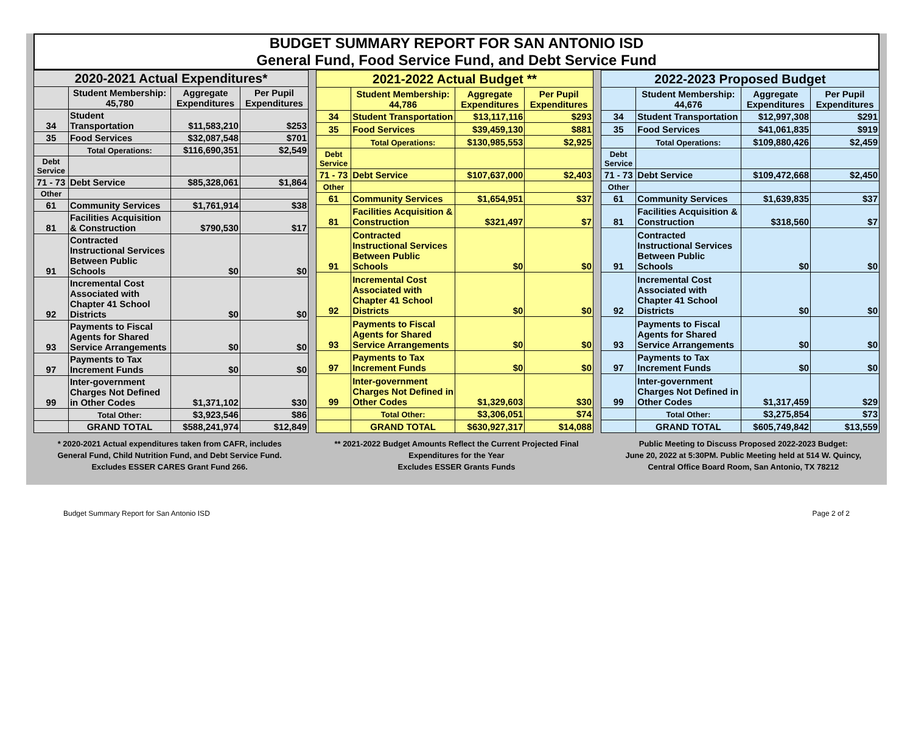BUDGET SUMMARY REPORT FOR SAN ANTONIO ISD
General Fund, Food Service Fund, and Debt Service Fund
| 2020-2021 Actual Expenditures* | | | |
| --- | --- | --- | --- |
| | Student Membership: 45,780 | Aggregate Expenditures | Per Pupil Expenditures |
| 34 | Student Transportation | $11,583,210 | $253 |
| 35 | Food Services | $32,087,548 | $701 |
| | Total Operations: | $116,690,351 | $2,549 |
| Debt Service | | | |
| 71 - 73 | Debt Service | $85,328,061 | $1,864 |
| Other | | | |
| 61 | Community Services | $1,761,914 | $38 |
| 81 | Facilities Acquisition & Construction | $790,530 | $17 |
| 91 | Contracted Instructional Services Between Public Schools | $0 | $0 |
| 92 | Incremental Cost Associated with Chapter 41 School Districts | $0 | $0 |
| 93 | Payments to Fiscal Agents for Shared Service Arrangements | $0 | $0 |
| 97 | Payments to Tax Increment Funds | $0 | $0 |
| 99 | Inter-government Charges Not Defined in Other Codes | $1,371,102 | $30 |
| | Total Other: | $3,923,546 | $86 |
| | GRAND TOTAL | $588,241,974 | $12,849 |
| 2021-2022 Actual Budget ** | | | |
| --- | --- | --- | --- |
| | Student Membership: 44,786 | Aggregate Expenditures | Per Pupil Expenditures |
| 34 | Student Transportation | $13,117,116 | $293 |
| 35 | Food Services | $39,459,130 | $881 |
| | Total Operations: | $130,985,553 | $2,925 |
| Debt Service | | | |
| 71 - 73 | Debt Service | $107,637,000 | $2,403 |
| Other | | | |
| 61 | Community Services | $1,654,951 | $37 |
| 81 | Facilities Acquisition & Construction | $321,497 | $7 |
| 91 | Contracted Instructional Services Between Public Schools | $0 | $0 |
| 92 | Incremental Cost Associated with Chapter 41 School Districts | $0 | $0 |
| 93 | Payments to Fiscal Agents for Shared Service Arrangements | $0 | $0 |
| 97 | Payments to Tax Increment Funds | $0 | $0 |
| 99 | Inter-government Charges Not Defined in Other Codes | $1,329,603 | $30 |
| | Total Other: | $3,306,051 | $74 |
| | GRAND TOTAL | $630,927,317 | $14,088 |
| 2022-2023 Proposed Budget | | | |
| --- | --- | --- | --- |
| | Student Membership: 44,676 | Aggregate Expenditures | Per Pupil Expenditures |
| 34 | Student Transportation | $12,997,308 | $291 |
| 35 | Food Services | $41,061,835 | $919 |
| | Total Operations: | $109,880,426 | $2,459 |
| Debt Service | | | |
| 71 - 73 | Debt Service | $109,472,668 | $2,450 |
| Other | | | |
| 61 | Community Services | $1,639,835 | $37 |
| 81 | Facilities Acquisition & Construction | $318,560 | $7 |
| 91 | Contracted Instructional Services Between Public Schools | $0 | $0 |
| 92 | Incremental Cost Associated with Chapter 41 School Districts | $0 | $0 |
| 93 | Payments to Fiscal Agents for Shared Service Arrangements | $0 | $0 |
| 97 | Payments to Tax Increment Funds | $0 | $0 |
| 99 | Inter-government Charges Not Defined in Other Codes | $1,317,459 | $29 |
| | Total Other: | $3,275,854 | $73 |
| | GRAND TOTAL | $605,749,842 | $13,559 |
* 2020-2021 Actual expenditures taken from CAFR, includes
General Fund, Child Nutrition Fund, and Debt Service Fund.
Excludes ESSER CARES Grant Fund 266.
** 2021-2022 Budget Amounts Reflect the Current Projected Final
Expenditures for the Year
Excludes ESSER Grants Funds
Public Meeting to Discuss Proposed 2022-2023 Budget:
June 20, 2022 at 5:30PM. Public Meeting held at 514 W. Quincy,
Central Office Board Room, San Antonio, TX 78212
Budget Summary Report for San Antonio ISD Page 2 of 2